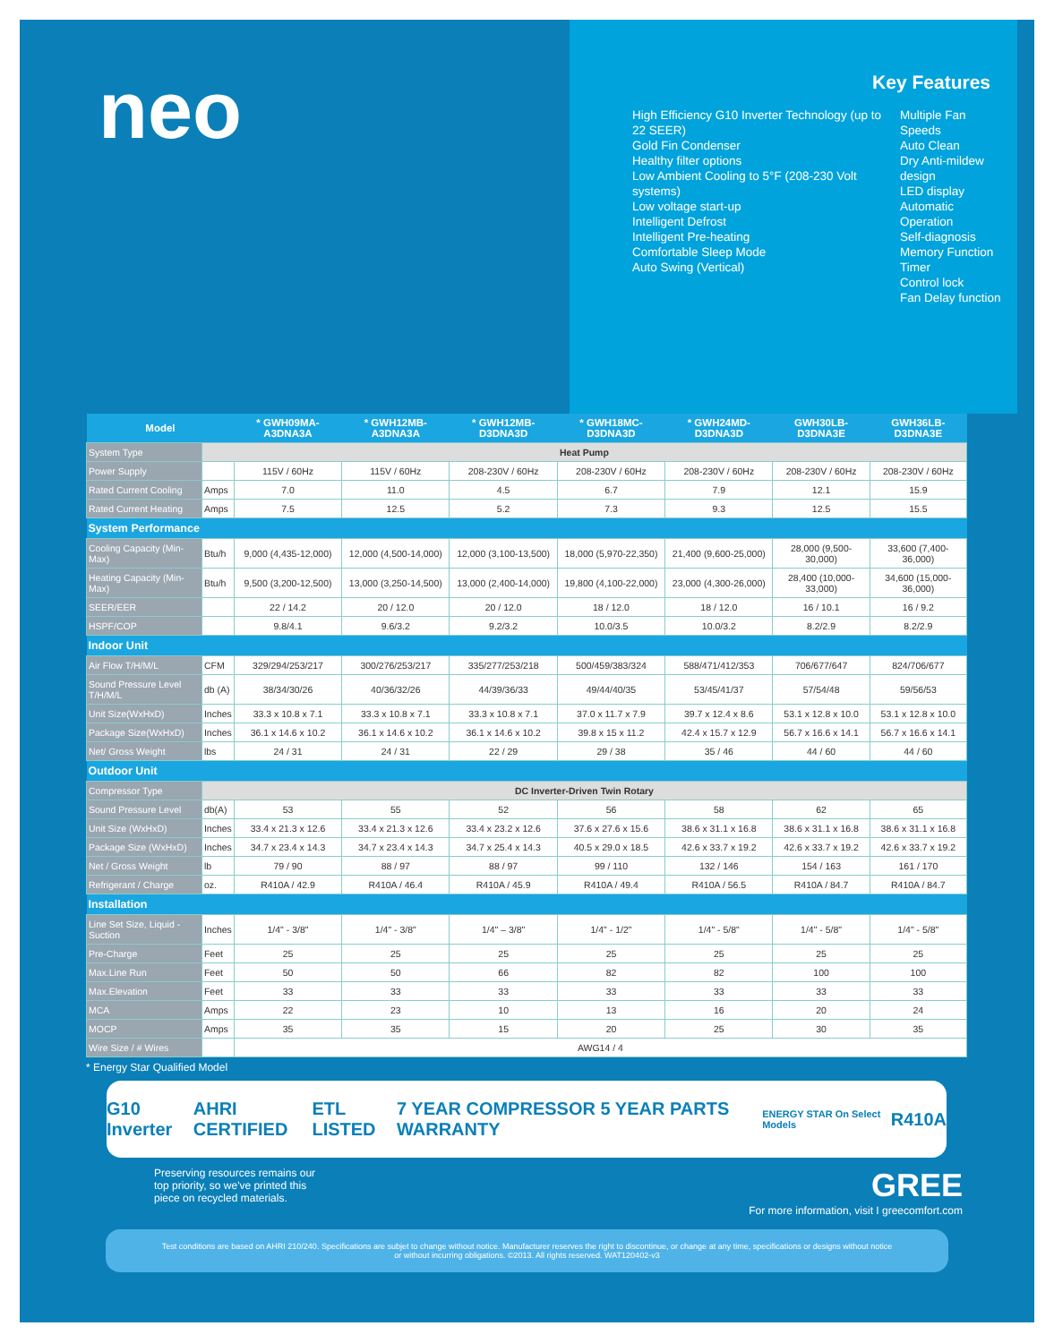neo
Key Features
High Efficiency G10 Inverter Technology (up to 22 SEER)
Gold Fin Condenser
Healthy filter options
Low Ambient Cooling to 5°F (208-230 Volt systems)
Low voltage start-up
Intelligent Defrost
Intelligent Pre-heating
Comfortable Sleep Mode
Auto Swing (Vertical)
Multiple Fan Speeds
Auto Clean
Dry Anti-mildew design
LED display
Automatic Operation
Self-diagnosis
Memory Function
Timer
Control lock
Fan Delay function
| Model | | * GWH09MA-A3DNA3A | * GWH12MB-A3DNA3A | * GWH12MB-D3DNA3D | * GWH18MC-D3DNA3D | * GWH24MD-D3DNA3D | GWH30LB-D3DNA3E | GWH36LB-D3DNA3E |
| --- | --- | --- | --- | --- | --- | --- | --- | --- |
| System Type | Heat Pump | | | | | | | |
| Power Supply | | 115V / 60Hz | 115V / 60Hz | 208-230V / 60Hz | 208-230V / 60Hz | 208-230V / 60Hz | 208-230V / 60Hz | 208-230V / 60Hz |
| Rated Current Cooling | Amps | 7.0 | 11.0 | 4.5 | 6.7 | 7.9 | 12.1 | 15.9 |
| Rated Current Heating | Amps | 7.5 | 12.5 | 5.2 | 7.3 | 9.3 | 12.5 | 15.5 |
| System Performance | | | | | | | | |
| Cooling Capacity (Min-Max) | Btu/h | 9,000 (4,435-12,000) | 12,000 (4,500-14,000) | 12,000 (3,100-13,500) | 18,000 (5,970-22,350) | 21,400 (9,600-25,000) | 28,000 (9,500-30,000) | 33,600 (7,400-36,000) |
| Heating Capacity (Min-Max) | Btu/h | 9,500 (3,200-12,500) | 13,000 (3,250-14,500) | 13,000 (2,400-14,000) | 19,800 (4,100-22,000) | 23,000 (4,300-26,000) | 28,400 (10,000-33,000) | 34,600 (15,000-36,000) |
| SEER/EER | | 22 / 14.2 | 20 / 12.0 | 20 / 12.0 | 18 / 12.0 | 18 / 12.0 | 16 / 10.1 | 16 / 9.2 |
| HSPF/COP | | 9.8/4.1 | 9.6/3.2 | 9.2/3.2 | 10.0/3.5 | 10.0/3.2 | 8.2/2.9 | 8.2/2.9 |
| Indoor Unit | | | | | | | | |
| Air Flow T/H/M/L | CFM | 329/294/253/217 | 300/276/253/217 | 335/277/253/218 | 500/459/383/324 | 588/471/412/353 | 706/677/647 | 824/706/677 |
| Sound Pressure Level T/H/M/L | db (A) | 38/34/30/26 | 40/36/32/26 | 44/39/36/33 | 49/44/40/35 | 53/45/41/37 | 57/54/48 | 59/56/53 |
| Unit Size(WxHxD) | Inches | 33.3 x 10.8 x 7.1 | 33.3 x 10.8 x 7.1 | 33.3 x 10.8 x 7.1 | 37.0 x 11.7 x 7.9 | 39.7 x 12.4 x 8.6 | 53.1 x 12.8 x 10.0 | 53.1 x 12.8 x 10.0 |
| Package Size(WxHxD) | Inches | 36.1 x 14.6 x 10.2 | 36.1 x 14.6 x 10.2 | 36.1 x 14.6 x 10.2 | 39.8 x 15 x 11.2 | 42.4 x 15.7 x 12.9 | 56.7 x 16.6 x 14.1 | 56.7 x 16.6 x 14.1 |
| Net/ Gross Weight | lbs | 24 / 31 | 24 / 31 | 22 / 29 | 29 / 38 | 35 / 46 | 44 / 60 | 44 / 60 |
| Outdoor Unit | | | | | | | | |
| Compressor Type | DC Inverter-Driven Twin Rotary | | | | | | | |
| Sound Pressure Level | db(A) | 53 | 55 | 52 | 56 | 58 | 62 | 65 |
| Unit Size (WxHxD) | Inches | 33.4 x 21.3 x 12.6 | 33.4 x 21.3 x 12.6 | 33.4 x 23.2 x 12.6 | 37.6 x 27.6 x 15.6 | 38.6 x 31.1 x 16.8 | 38.6 x 31.1 x 16.8 | 38.6 x 31.1 x 16.8 |
| Package Size (WxHxD) | Inches | 34.7 x 23.4 x 14.3 | 34.7 x 23.4 x 14.3 | 34.7 x 25.4 x 14.3 | 40.5 x 29.0 x 18.5 | 42.6 x 33.7 x 19.2 | 42.6 x 33.7 x 19.2 | 42.6 x 33.7 x 19.2 |
| Net / Gross Weight | lb | 79 / 90 | 88 / 97 | 88 / 97 | 99 / 110 | 132 / 146 | 154 / 163 | 161 / 170 |
| Refrigerant / Charge | oz. | R410A / 42.9 | R410A / 46.4 | R410A / 45.9 | R410A / 49.4 | R410A / 56.5 | R410A / 84.7 | R410A / 84.7 |
| Installation | | | | | | | | |
| Line Set Size, Liquid - Suction | Inches | 1/4" - 3/8" | 1/4" - 3/8" | 1/4" – 3/8" | 1/4" - 1/2" | 1/4" - 5/8" | 1/4" - 5/8" | 1/4" - 5/8" |
| Pre-Charge | Feet | 25 | 25 | 25 | 25 | 25 | 25 | 25 |
| Max.Line Run | Feet | 50 | 50 | 66 | 82 | 82 | 100 | 100 |
| Max.Elevation | Feet | 33 | 33 | 33 | 33 | 33 | 33 | 33 |
| MCA | Amps | 22 | 23 | 10 | 13 | 16 | 20 | 24 |
| MOCP | Amps | 35 | 35 | 15 | 20 | 25 | 30 | 35 |
| Wire Size / # Wires | | AWG14 / 4 | | | | | | |
* Energy Star Qualified Model
G10 Inverter AHRI CERTIFIED ETL LISTED 7 YEAR COMPRESSOR 5 YEAR PARTS WARRANTY ENERGY STAR On Select Models R410A
Preserving resources remains our
top priority, so we've printed this
piece on recycled materials.
GREE
For more information, visit I greecomfort.com
Test conditions are based on AHRI 210/240. Specifications are subjet to change without notice. Manufacturer reserves the right to discontinue, or change at any time, specifications or designs without notice or without incurring obligations. ©2013. All rights reserved. WAT120402-v3